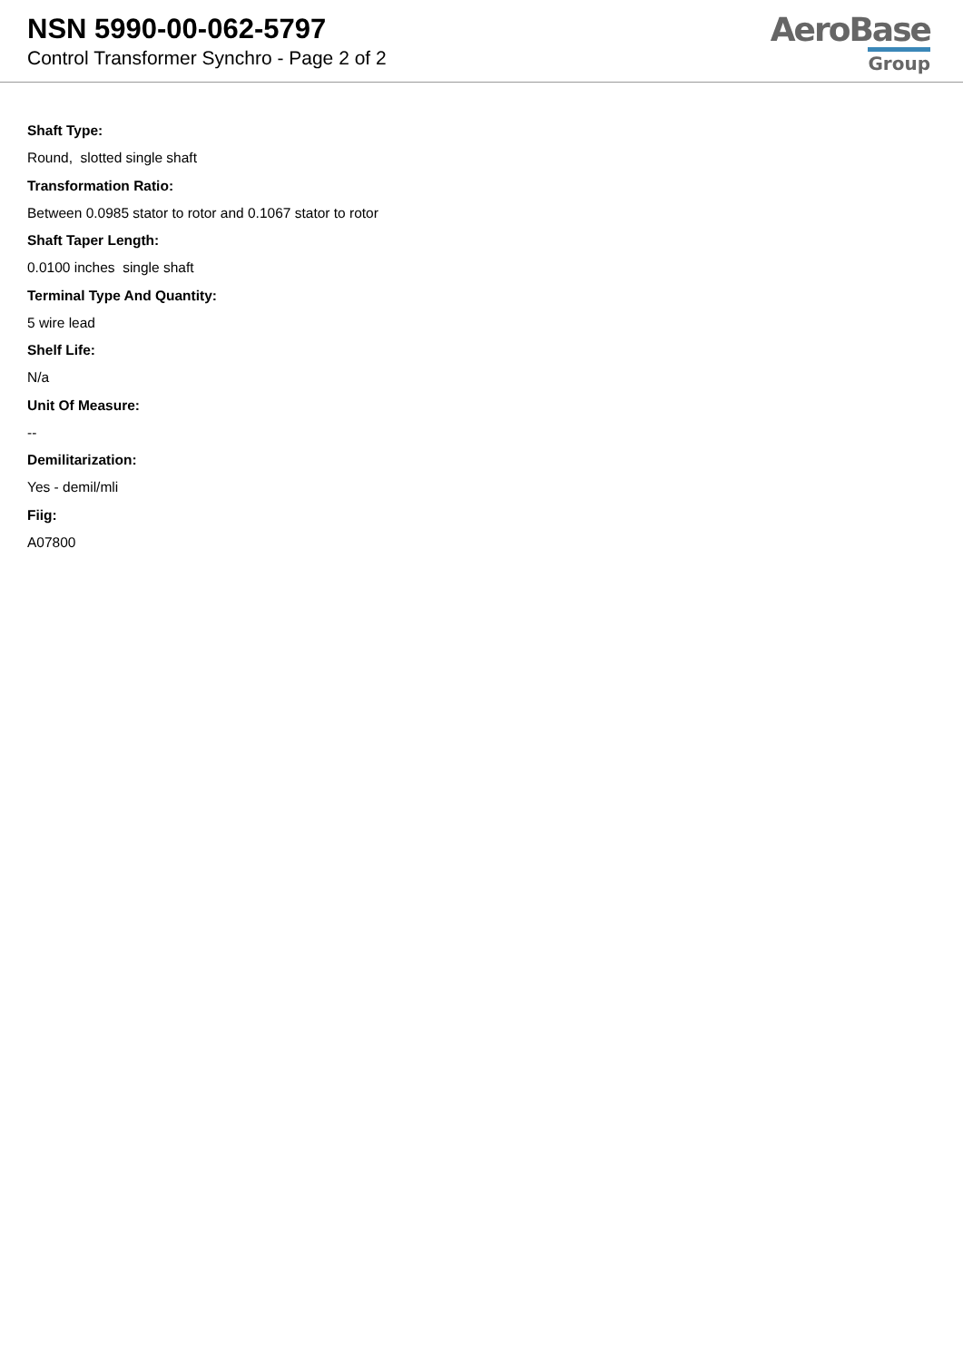NSN 5990-00-062-5797
Control Transformer Synchro - Page 2 of 2
AeroBase
Group
Shaft Type:
Round, slotted single shaft
Transformation Ratio:
Between 0.0985 stator to rotor and 0.1067 stator to rotor
Shaft Taper Length:
0.0100 inches single shaft
Terminal Type And Quantity:
5 wire lead
Shelf Life:
N/a
Unit Of Measure:
--
Demilitarization:
Yes - demil/mli
Fiig:
A07800